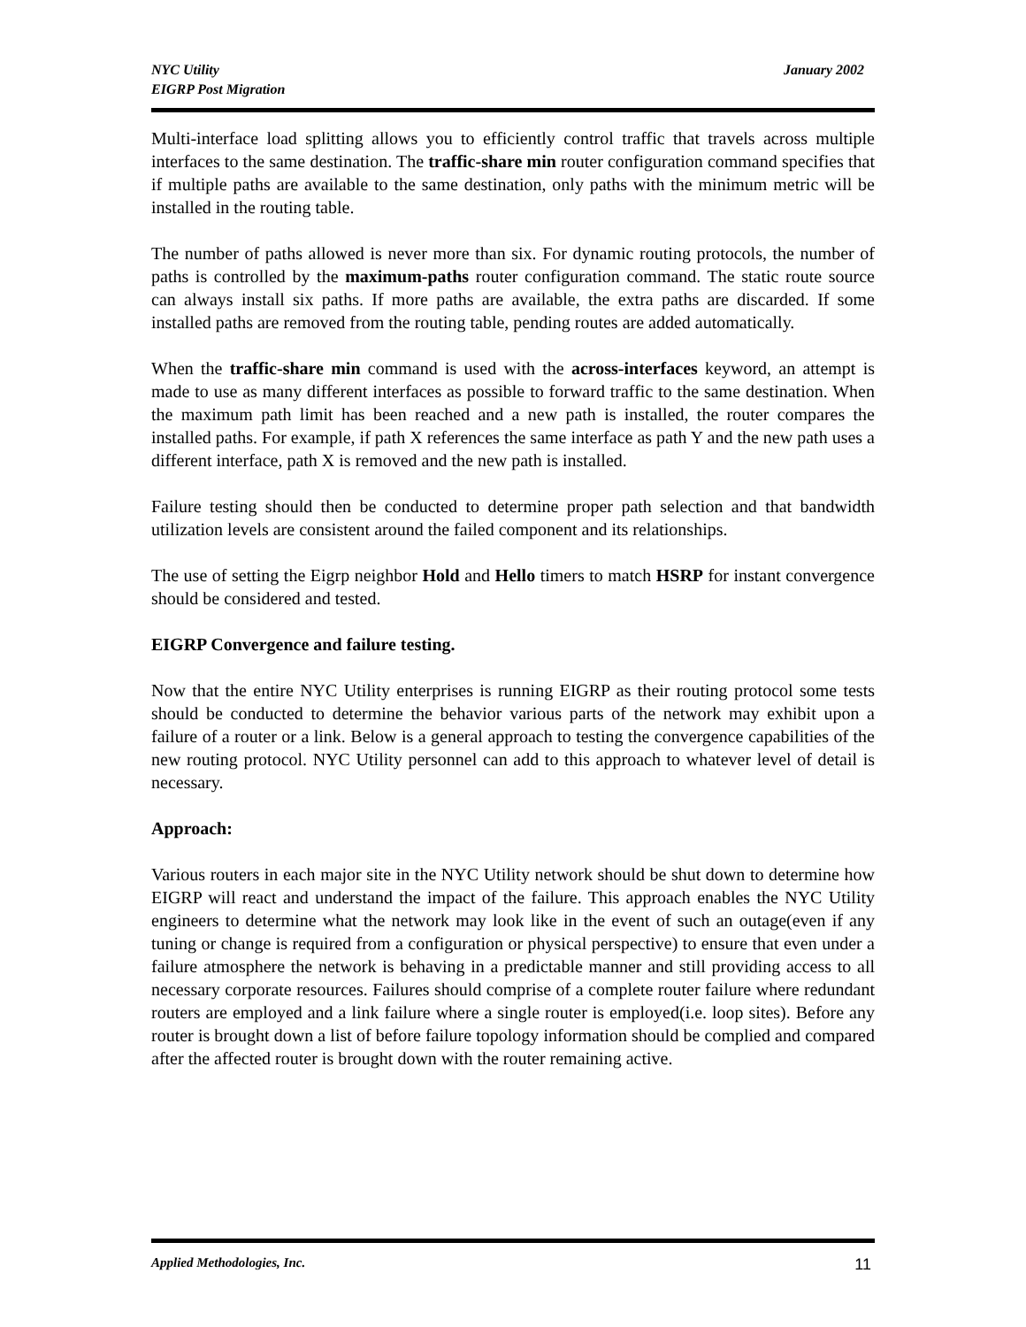NYC Utility
EIGRP Post Migration
January 2002
Multi-interface load splitting allows you to efficiently control traffic that travels across multiple interfaces to the same destination. The traffic-share min router configuration command specifies that if multiple paths are available to the same destination, only paths with the minimum metric will be installed in the routing table.
The number of paths allowed is never more than six. For dynamic routing protocols, the number of paths is controlled by the maximum-paths router configuration command. The static route source can always install six paths. If more paths are available, the extra paths are discarded. If some installed paths are removed from the routing table, pending routes are added automatically.
When the traffic-share min command is used with the across-interfaces keyword, an attempt is made to use as many different interfaces as possible to forward traffic to the same destination. When the maximum path limit has been reached and a new path is installed, the router compares the installed paths. For example, if path X references the same interface as path Y and the new path uses a different interface, path X is removed and the new path is installed.
Failure testing should then be conducted to determine proper path selection and that bandwidth utilization levels are consistent around the failed component and its relationships.
The use of setting the Eigrp neighbor Hold and Hello timers to match HSRP for instant convergence should be considered and tested.
EIGRP Convergence and failure testing.
Now that the entire NYC Utility enterprises is running EIGRP as their routing protocol some tests should be conducted to determine the behavior various parts of the network may exhibit upon a failure of a router or a link. Below is a general approach to testing the convergence capabilities of the new routing protocol. NYC Utility personnel can add to this approach to whatever level of detail is necessary.
Approach:
Various routers in each major site in the NYC Utility network should be shut down to determine how EIGRP will react and understand the impact of the failure. This approach enables the NYC Utility engineers to determine what the network may look like in the event of such an outage(even if any tuning or change is required from a configuration or physical perspective) to ensure that even under a failure atmosphere the network is behaving in a predictable manner and still providing access to all necessary corporate resources. Failures should comprise of a complete router failure where redundant routers are employed and a link failure where a single router is employed(i.e. loop sites). Before any router is brought down a list of before failure topology information should be complied and compared after the affected router is brought down with the router remaining active.
Applied Methodologies, Inc. 11